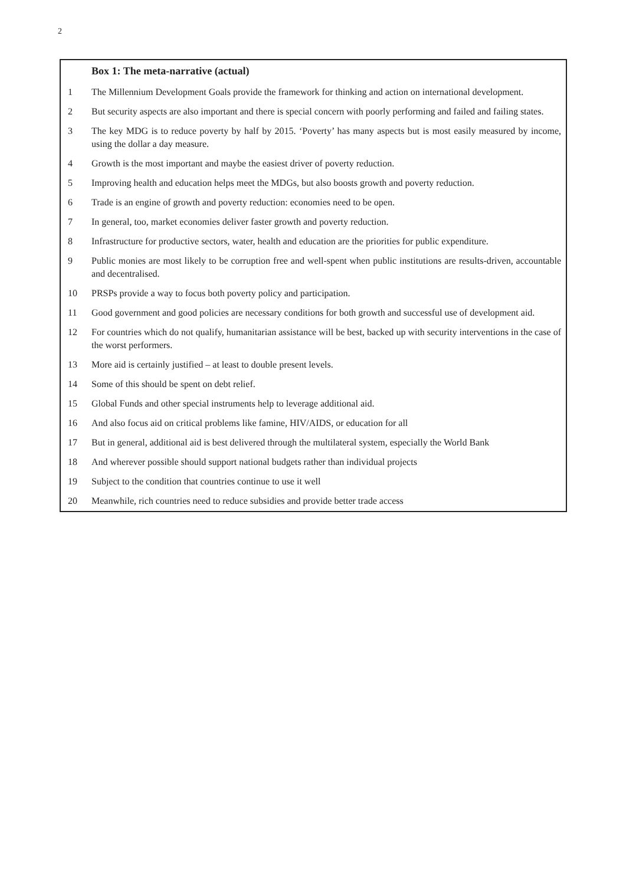2
Box 1: The meta-narrative (actual)
1 The Millennium Development Goals provide the framework for thinking and action on international development.
2 But security aspects are also important and there is special concern with poorly performing and failed and failing states.
3 The key MDG is to reduce poverty by half by 2015. ‘Poverty’ has many aspects but is most easily measured by income, using the dollar a day measure.
4 Growth is the most important and maybe the easiest driver of poverty reduction.
5 Improving health and education helps meet the MDGs, but also boosts growth and poverty reduction.
6 Trade is an engine of growth and poverty reduction: economies need to be open.
7 In general, too, market economies deliver faster growth and poverty reduction.
8 Infrastructure for productive sectors, water, health and education are the priorities for public expenditure.
9 Public monies are most likely to be corruption free and well-spent when public institutions are results-driven, accountable and decentralised.
10 PRSPs provide a way to focus both poverty policy and participation.
11 Good government and good policies are necessary conditions for both growth and successful use of development aid.
12 For countries which do not qualify, humanitarian assistance will be best, backed up with security interventions in the case of the worst performers.
13 More aid is certainly justified – at least to double present levels.
14 Some of this should be spent on debt relief.
15 Global Funds and other special instruments help to leverage additional aid.
16 And also focus aid on critical problems like famine, HIV/AIDS, or education for all
17 But in general, additional aid is best delivered through the multilateral system, especially the World Bank
18 And wherever possible should support national budgets rather than individual projects
19 Subject to the condition that countries continue to use it well
20 Meanwhile, rich countries need to reduce subsidies and provide better trade access